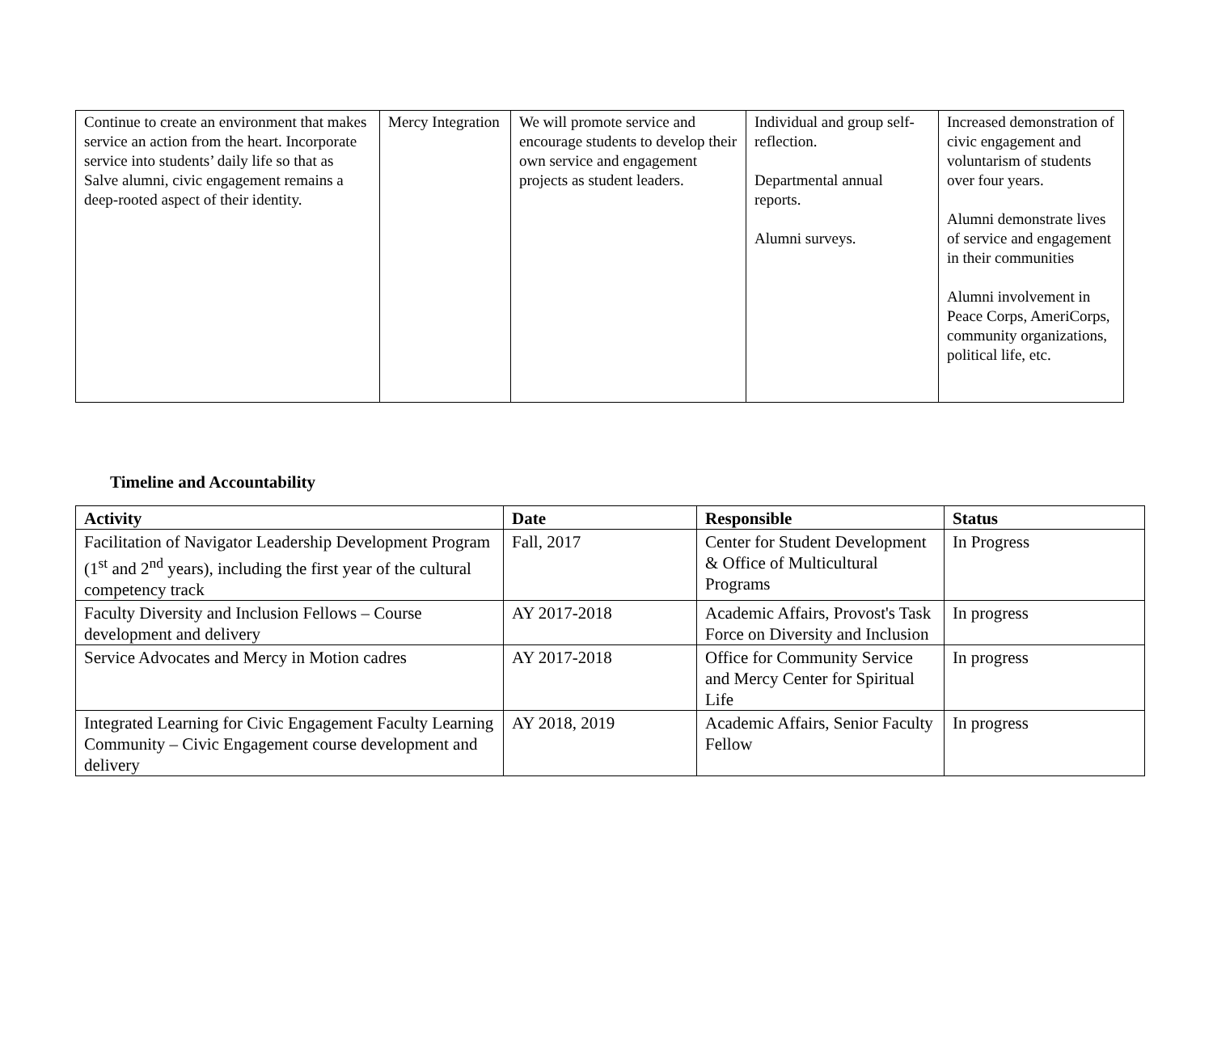| Continue to create an environment that makes service an action from the heart. Incorporate service into students’ daily life so that as Salve alumni, civic engagement remains a deep-rooted aspect of their identity. | Mercy Integration | We will promote service and encourage students to develop their own service and engagement projects as student leaders. | Individual and group self-reflection. Departmental annual reports. Alumni surveys. | Increased demonstration of civic engagement and voluntarism of students over four years. Alumni demonstrate lives of service and engagement in their communities Alumni involvement in Peace Corps, AmeriCorps, community organizations, political life, etc. |
Timeline and Accountability
| Activity | Date | Responsible | Status |
| --- | --- | --- | --- |
| Facilitation of Navigator Leadership Development Program (1<sup>st</sup> and 2<sup>nd</sup> years), including the first year of the cultural competency track | Fall, 2017 | Center for Student Development & Office of Multicultural Programs | In Progress |
| Faculty Diversity and Inclusion Fellows – Course development and delivery | AY 2017-2018 | Academic Affairs, Provost's Task Force on Diversity and Inclusion | In progress |
| Service Advocates and Mercy in Motion cadres | AY 2017-2018 | Office for Community Service and Mercy Center for Spiritual Life | In progress |
| Integrated Learning for Civic Engagement Faculty Learning Community – Civic Engagement course development and delivery | AY 2018, 2019 | Academic Affairs, Senior Faculty Fellow | In progress |